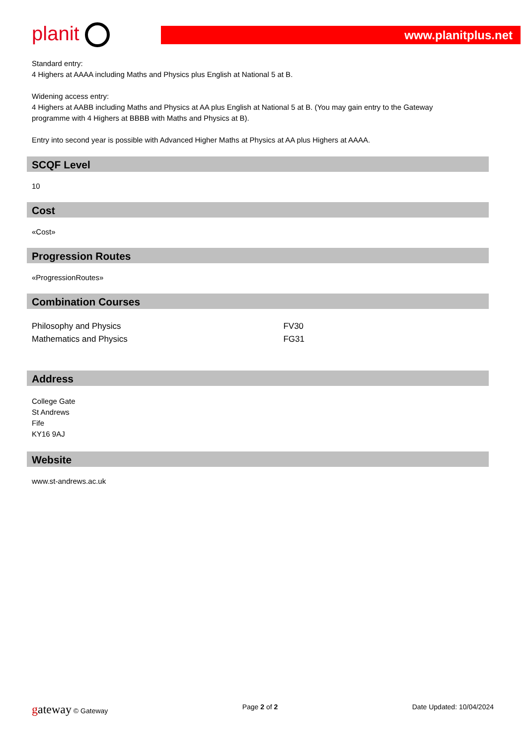planit
www.planitplus.net
Standard entry:
4 Highers at AAAA including Maths and Physics plus English at National 5 at B.
Widening access entry:
4 Highers at AABB including Maths and Physics at AA plus English at National 5 at B. (You may gain entry to the Gateway programme with 4 Highers at BBBB with Maths and Physics at B).
Entry into second year is possible with Advanced Higher Maths at Physics at AA plus Highers at AAAA.
SCQF Level
10
Cost
«Cost»
Progression Routes
«ProgressionRoutes»
Combination Courses
| Philosophy and Physics | FV30 |
| Mathematics and Physics | FG31 |
Address
College Gate
St Andrews
Fife
KY16 9AJ
Website
www.st-andrews.ac.uk
gateway © Gateway Page 2 of 2 Date Updated: 10/04/2024